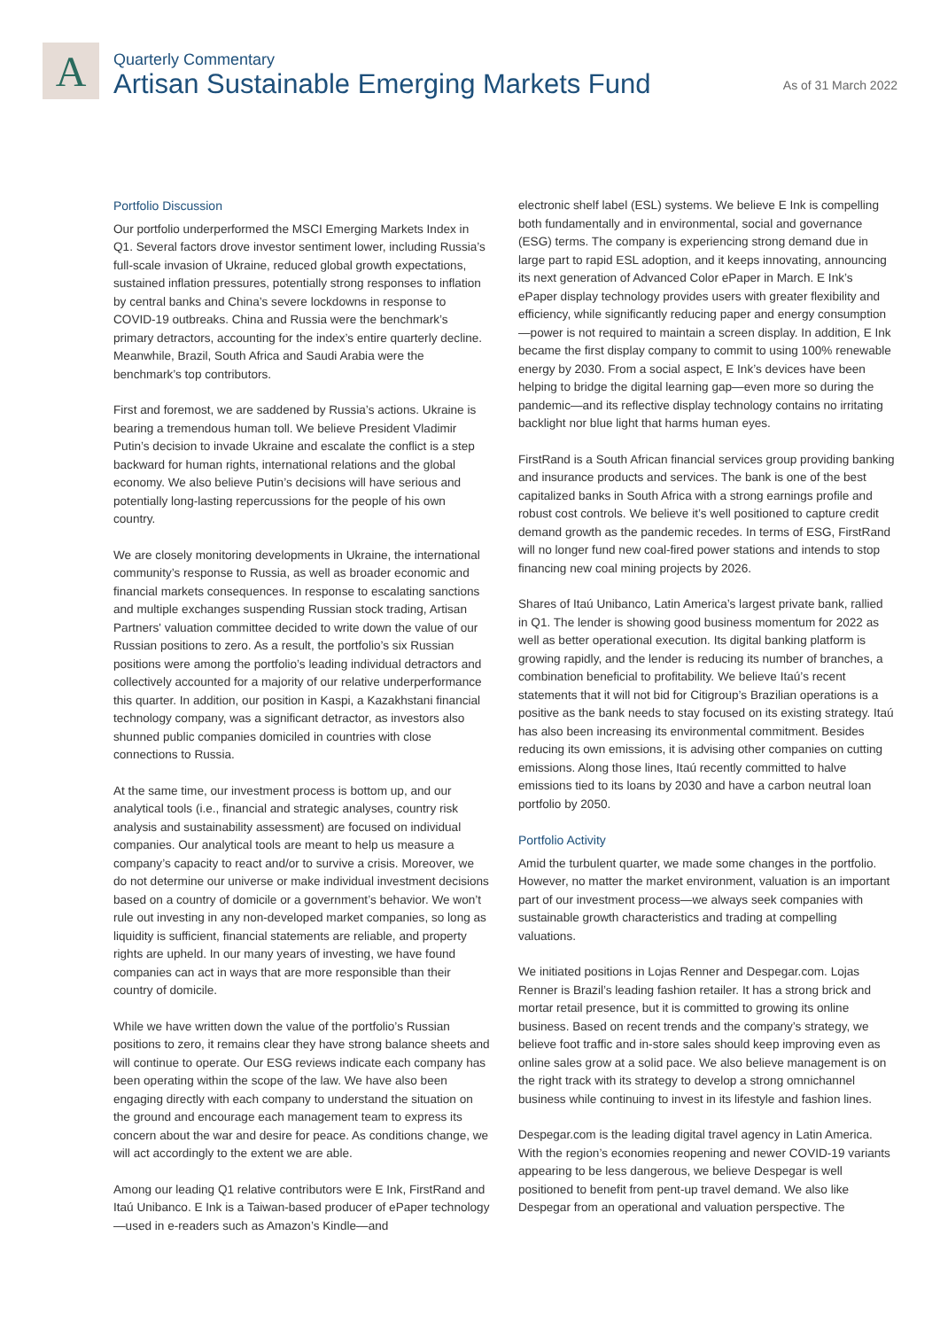A
Quarterly Commentary
Artisan Sustainable Emerging Markets Fund
As of 31 March 2022
Portfolio Discussion
Our portfolio underperformed the MSCI Emerging Markets Index in Q1. Several factors drove investor sentiment lower, including Russia’s full-scale invasion of Ukraine, reduced global growth expectations, sustained inflation pressures, potentially strong responses to inflation by central banks and China’s severe lockdowns in response to COVID-19 outbreaks. China and Russia were the benchmark’s primary detractors, accounting for the index’s entire quarterly decline. Meanwhile, Brazil, South Africa and Saudi Arabia were the benchmark’s top contributors.
First and foremost, we are saddened by Russia’s actions. Ukraine is bearing a tremendous human toll. We believe President Vladimir Putin’s decision to invade Ukraine and escalate the conflict is a step backward for human rights, international relations and the global economy. We also believe Putin’s decisions will have serious and potentially long-lasting repercussions for the people of his own country.
We are closely monitoring developments in Ukraine, the international community’s response to Russia, as well as broader economic and financial markets consequences. In response to escalating sanctions and multiple exchanges suspending Russian stock trading, Artisan Partners' valuation committee decided to write down the value of our Russian positions to zero. As a result, the portfolio’s six Russian positions were among the portfolio’s leading individual detractors and collectively accounted for a majority of our relative underperformance this quarter. In addition, our position in Kaspi, a Kazakhstani financial technology company, was a significant detractor, as investors also shunned public companies domiciled in countries with close connections to Russia.
At the same time, our investment process is bottom up, and our analytical tools (i.e., financial and strategic analyses, country risk analysis and sustainability assessment) are focused on individual companies. Our analytical tools are meant to help us measure a company’s capacity to react and/or to survive a crisis. Moreover, we do not determine our universe or make individual investment decisions based on a country of domicile or a government’s behavior. We won’t rule out investing in any non-developed market companies, so long as liquidity is sufficient, financial statements are reliable, and property rights are upheld. In our many years of investing, we have found companies can act in ways that are more responsible than their country of domicile.
While we have written down the value of the portfolio’s Russian positions to zero, it remains clear they have strong balance sheets and will continue to operate. Our ESG reviews indicate each company has been operating within the scope of the law. We have also been engaging directly with each company to understand the situation on the ground and encourage each management team to express its concern about the war and desire for peace. As conditions change, we will act accordingly to the extent we are able.
Among our leading Q1 relative contributors were E Ink, FirstRand and Itaú Unibanco. E Ink is a Taiwan-based producer of ePaper technology—used in e-readers such as Amazon’s Kindle—and
electronic shelf label (ESL) systems. We believe E Ink is compelling both fundamentally and in environmental, social and governance (ESG) terms. The company is experiencing strong demand due in large part to rapid ESL adoption, and it keeps innovating, announcing its next generation of Advanced Color ePaper in March. E Ink’s ePaper display technology provides users with greater flexibility and efficiency, while significantly reducing paper and energy consumption—power is not required to maintain a screen display. In addition, E Ink became the first display company to commit to using 100% renewable energy by 2030. From a social aspect, E Ink’s devices have been helping to bridge the digital learning gap—even more so during the pandemic—and its reflective display technology contains no irritating backlight nor blue light that harms human eyes.
FirstRand is a South African financial services group providing banking and insurance products and services. The bank is one of the best capitalized banks in South Africa with a strong earnings profile and robust cost controls. We believe it’s well positioned to capture credit demand growth as the pandemic recedes. In terms of ESG, FirstRand will no longer fund new coal-fired power stations and intends to stop financing new coal mining projects by 2026.
Shares of Itaú Unibanco, Latin America’s largest private bank, rallied in Q1. The lender is showing good business momentum for 2022 as well as better operational execution. Its digital banking platform is growing rapidly, and the lender is reducing its number of branches, a combination beneficial to profitability. We believe Itaú’s recent statements that it will not bid for Citigroup’s Brazilian operations is a positive as the bank needs to stay focused on its existing strategy. Itaú has also been increasing its environmental commitment. Besides reducing its own emissions, it is advising other companies on cutting emissions. Along those lines, Itaú recently committed to halve emissions tied to its loans by 2030 and have a carbon neutral loan portfolio by 2050.
Portfolio Activity
Amid the turbulent quarter, we made some changes in the portfolio. However, no matter the market environment, valuation is an important part of our investment process—we always seek companies with sustainable growth characteristics and trading at compelling valuations.
We initiated positions in Lojas Renner and Despegar.com. Lojas Renner is Brazil’s leading fashion retailer. It has a strong brick and mortar retail presence, but it is committed to growing its online business. Based on recent trends and the company’s strategy, we believe foot traffic and in-store sales should keep improving even as online sales grow at a solid pace. We also believe management is on the right track with its strategy to develop a strong omnichannel business while continuing to invest in its lifestyle and fashion lines.
Despegar.com is the leading digital travel agency in Latin America. With the region’s economies reopening and newer COVID-19 variants appearing to be less dangerous, we believe Despegar is well positioned to benefit from pent-up travel demand. We also like Despegar from an operational and valuation perspective. The